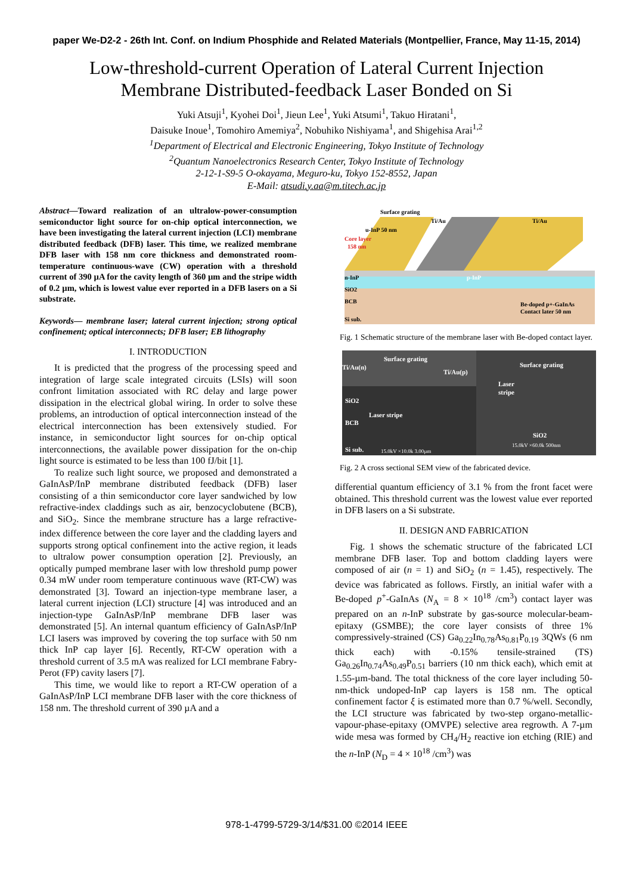paper We-D2-2 - 26th Int. Conf. on Indium Phosphide and Related Materials (Montpellier, France, May 11-15, 2014)
Low-threshold-current Operation of Lateral Current Injection
Membrane Distributed-feedback Laser Bonded on Si
Yuki Atsuji<sup>1</sup>, Kyohei Doi<sup>1</sup>, Jieun Lee<sup>1</sup>, Yuki Atsumi<sup>1</sup>, Takuo Hiratani<sup>1</sup>,
Daisuke Inoue<sup>1</sup>, Tomohiro Amemiya<sup>2</sup>, Nobuhiko Nishiyama<sup>1</sup>, and Shigehisa Arai<sup>1,2</sup>
<sup>1</sup> Department of Electrical and Electronic Engineering, Tokyo Institute of Technology
<sup>2</sup> Quantum Nanoelectronics Research Center, Tokyo Institute of Technology
2-12-1-S9-5 O-okayama, Meguro-ku, Tokyo 152-8552, Japan
E-Mail: atsudi.y.aa@m.titech.ac.jp
Abstract—Toward realization of an ultralow-power-consumption semiconductor light source for on-chip optical interconnection, we have been investigating the lateral current injection (LCI) membrane distributed feedback (DFB) laser. This time, we realized membrane DFB laser with 158 nm core thickness and demonstrated room-temperature continuous-wave (CW) operation with a threshold current of 390 µA for the cavity length of 360 µm and the stripe width of 0.2 µm, which is lowest value ever reported in a DFB lasers on a Si substrate.
Keywords— membrane laser; lateral current injection; strong optical confinement; optical interconnects; DFB laser; EB lithography
I. INTRODUCTION
It is predicted that the progress of the processing speed and integration of large scale integrated circuits (LSIs) will soon confront limitation associated with RC delay and large power dissipation in the electrical global wiring. In order to solve these problems, an introduction of optical interconnection instead of the electrical interconnection has been extensively studied. For instance, in semiconductor light sources for on-chip optical interconnections, the available power dissipation for the on-chip light source is estimated to be less than 100 fJ/bit [1].
To realize such light source, we proposed and demonstrated a GaInAsP/InP membrane distributed feedback (DFB) laser consisting of a thin semiconductor core layer sandwiched by low refractive-index claddings such as air, benzocyclobutene (BCB), and SiO<sub>2</sub>. Since the membrane structure has a large refractive-index difference between the core layer and the cladding layers and supports strong optical confinement into the active region, it leads to ultralow power consumption operation [2]. Previously, an optically pumped membrane laser with low threshold pump power 0.34 mW under room temperature continuous wave (RT-CW) was demonstrated [3]. Toward an injection-type membrane laser, a lateral current injection (LCI) structure [4] was introduced and an injection-type GaInAsP/InP membrane DFB laser was demonstrated [5]. An internal quantum efficiency of GaInAsP/InP LCI lasers was improved by covering the top surface with 50 nm thick InP cap layer [6]. Recently, RT-CW operation with a threshold current of 3.5 mA was realized for LCI membrane Fabry-Perot (FP) cavity lasers [7].
This time, we would like to report a RT-CW operation of a GaInAsP/InP LCI membrane DFB laser with the core thickness of 158 nm. The threshold current of 390 µA and a
Surface grating
Ti/Au
Ti/Au
u-InP 50 nm
Core layer
158 nm
n-InP
p-InP
SiO2
BCB
Si sub.
Be-doped p+-GaInAs
Contact later 50 nm
Fig. 1 Schematic structure of the membrane laser with Be-doped contact layer.
Ti/Au(n)
Surface grating
Ti/Au(p)
SiO2
Laser stripe
BCB
Si sub.
15.0kV ×10.0k 3.00µm
Surface grating
Laser
stripe
SiO2
15.0kV ×60.0k 500nm
Fig. 2 A cross sectional SEM view of the fabricated device.
differential quantum efficiency of 3.1 % from the front facet were obtained. This threshold current was the lowest value ever reported in DFB lasers on a Si substrate.
II. DESIGN AND FABRICATION
Fig. 1 shows the schematic structure of the fabricated LCI membrane DFB laser. Top and bottom cladding layers were composed of air (n = 1) and SiO<sub>2</sub> (n = 1.45), respectively. The device was fabricated as follows. Firstly, an initial wafer with a Be-doped p<sup>+</sup>-GaInAs (N<sub>A</sub> = 8 × 10<sup>18</sup> /cm<sup>3</sup>) contact layer was prepared on an n-InP substrate by gas-source molecular-beam-epitaxy (GSMBE); the core layer consists of three 1% compressively-strained (CS) Ga<sub>0.22</sub>In<sub>0.78</sub>As<sub>0.81</sub>P<sub>0.19</sub> 3QWs (6 nm thick each) with -0.15% tensile-strained (TS) Ga<sub>0.26</sub>In<sub>0.74</sub>As<sub>0.49</sub>P<sub>0.51</sub> barriers (10 nm thick each), which emit at 1.55-µm-band. The total thickness of the core layer including 50-nm-thick undoped-InP cap layers is 158 nm. The optical confinement factor ξ is estimated more than 0.7 %/well. Secondly, the LCI structure was fabricated by two-step organo-metallic-vapour-phase-epitaxy (OMVPE) selective area regrowth. A 7-µm wide mesa was formed by CH<sub>4</sub>/H<sub>2</sub> reactive ion etching (RIE) and the n-InP (N<sub>D</sub> = 4 × 10<sup>18</sup> /cm<sup>3</sup>) was
978-1-4799-5729-3/14/$31.00 ©2014 IEEE